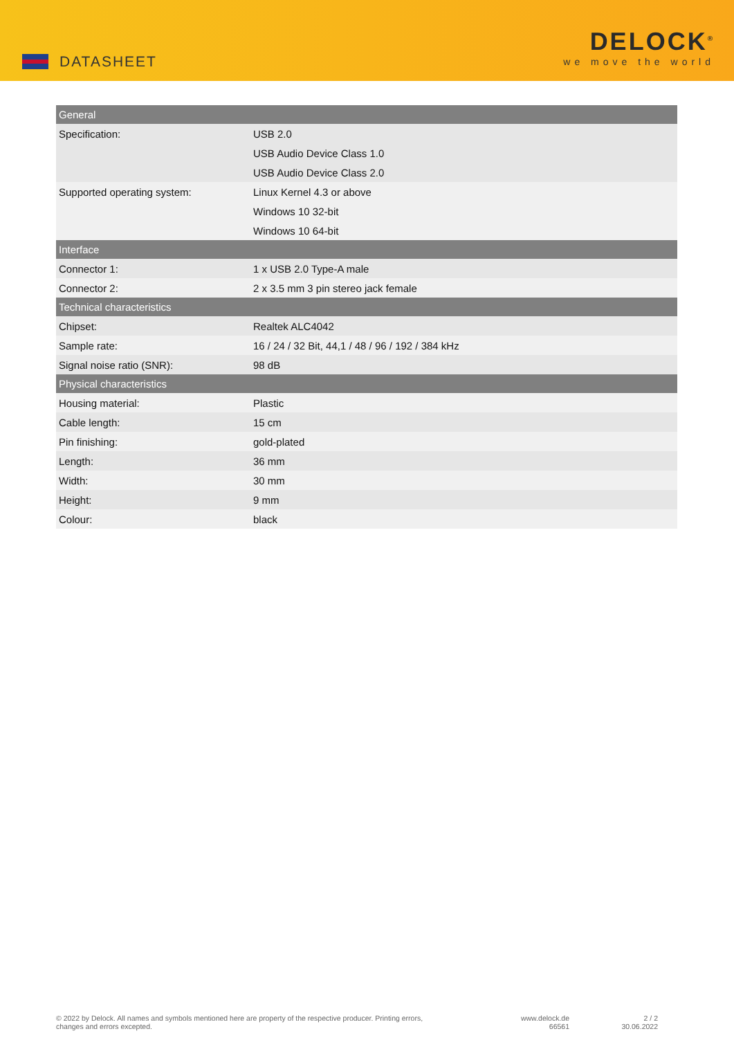DATASHEET
DELOCK<sup>®</sup>
we move the world
| General | |
| --- | --- |
| Specification: | USB 2.0 |
| | USB Audio Device Class 1.0 |
| | USB Audio Device Class 2.0 |
| Supported operating system: | Linux Kernel 4.3 or above |
| | Windows 10 32-bit |
| | Windows 10 64-bit |
| Interface | |
| Connector 1: | 1 x USB 2.0 Type-A male |
| Connector 2: | 2 x 3.5 mm 3 pin stereo jack female |
| Technical characteristics | |
| Chipset: | Realtek ALC4042 |
| Sample rate: | 16 / 24 / 32 Bit, 44,1 / 48 / 96 / 192 / 384 kHz |
| Signal noise ratio (SNR): | 98 dB |
| Physical characteristics | |
| Housing material: | Plastic |
| Cable length: | 15 cm |
| Pin finishing: | gold-plated |
| Length: | 36 mm |
| Width: | 30 mm |
| Height: | 9 mm |
| Colour: | black |
© 2022 by Delock. All names and symbols mentioned here are property of the respective producer. Printing errors,
changes and errors excepted.
www.delock.de
66561
2 / 2
30.06.2022